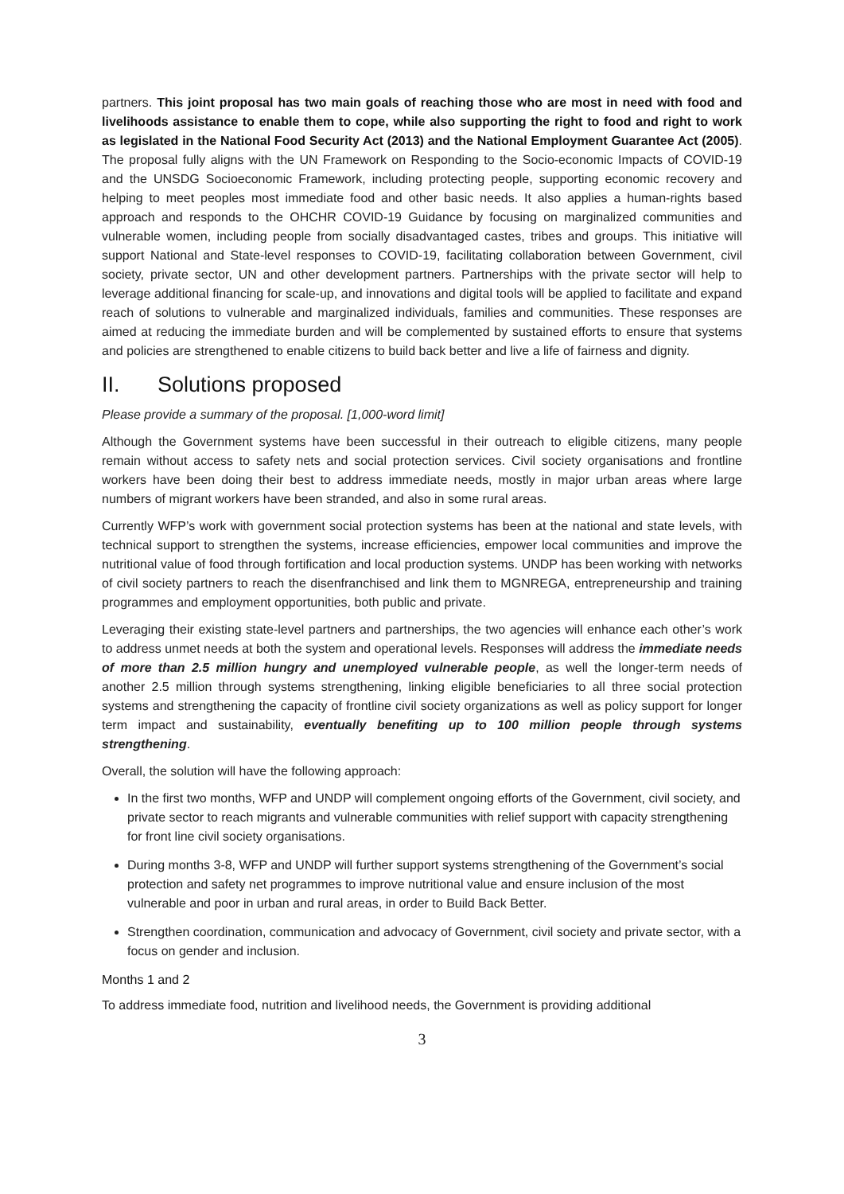partners. This joint proposal has two main goals of reaching those who are most in need with food and livelihoods assistance to enable them to cope, while also supporting the right to food and right to work as legislated in the National Food Security Act (2013) and the National Employment Guarantee Act (2005). The proposal fully aligns with the UN Framework on Responding to the Socio-economic Impacts of COVID-19 and the UNSDG Socioeconomic Framework, including protecting people, supporting economic recovery and helping to meet peoples most immediate food and other basic needs. It also applies a human-rights based approach and responds to the OHCHR COVID-19 Guidance by focusing on marginalized communities and vulnerable women, including people from socially disadvantaged castes, tribes and groups. This initiative will support National and State-level responses to COVID-19, facilitating collaboration between Government, civil society, private sector, UN and other development partners. Partnerships with the private sector will help to leverage additional financing for scale-up, and innovations and digital tools will be applied to facilitate and expand reach of solutions to vulnerable and marginalized individuals, families and communities. These responses are aimed at reducing the immediate burden and will be complemented by sustained efforts to ensure that systems and policies are strengthened to enable citizens to build back better and live a life of fairness and dignity.
II. Solutions proposed
Please provide a summary of the proposal. [1,000-word limit]
Although the Government systems have been successful in their outreach to eligible citizens, many people remain without access to safety nets and social protection services. Civil society organisations and frontline workers have been doing their best to address immediate needs, mostly in major urban areas where large numbers of migrant workers have been stranded, and also in some rural areas.
Currently WFP’s work with government social protection systems has been at the national and state levels, with technical support to strengthen the systems, increase efficiencies, empower local communities and improve the nutritional value of food through fortification and local production systems. UNDP has been working with networks of civil society partners to reach the disenfranchised and link them to MGNREGA, entrepreneurship and training programmes and employment opportunities, both public and private.
Leveraging their existing state-level partners and partnerships, the two agencies will enhance each other’s work to address unmet needs at both the system and operational levels. Responses will address the immediate needs of more than 2.5 million hungry and unemployed vulnerable people, as well the longer-term needs of another 2.5 million through systems strengthening, linking eligible beneficiaries to all three social protection systems and strengthening the capacity of frontline civil society organizations as well as policy support for longer term impact and sustainability, eventually benefiting up to 100 million people through systems strengthening.
Overall, the solution will have the following approach:
In the first two months, WFP and UNDP will complement ongoing efforts of the Government, civil society, and private sector to reach migrants and vulnerable communities with relief support with capacity strengthening for front line civil society organisations.
During months 3-8, WFP and UNDP will further support systems strengthening of the Government’s social protection and safety net programmes to improve nutritional value and ensure inclusion of the most vulnerable and poor in urban and rural areas, in order to Build Back Better.
Strengthen coordination, communication and advocacy of Government, civil society and private sector, with a focus on gender and inclusion.
Months 1 and 2
To address immediate food, nutrition and livelihood needs, the Government is providing additional
3